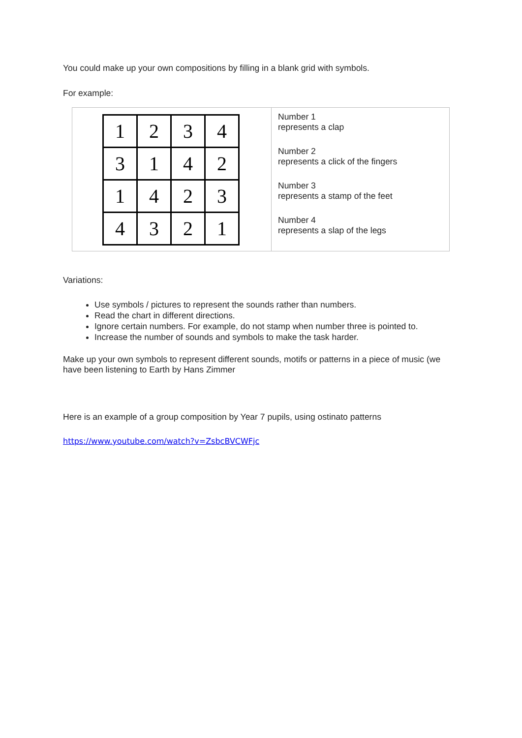You could make up your own compositions by filling in a blank grid with symbols.
For example:
| / 1 / 2 / 3 / 4 / / 3 / 1 / 4 / 2 / / 1 / 4 / 2 / 3 / / 4 / 3 / 2 / 1 / | Number 1 represents a clap Number 2 represents a click of the fingers Number 3 represents a stamp of the feet Number 4 represents a slap of the legs |
Variations:
Use symbols / pictures to represent the sounds rather than numbers.
Read the chart in different directions.
Ignore certain numbers. For example, do not stamp when number three is pointed to.
Increase the number of sounds and symbols to make the task harder.
Make up your own symbols to represent different sounds, motifs or patterns in a piece of music (we have been listening to Earth by Hans Zimmer
Here is an example of a group composition by Year 7 pupils, using ostinato patterns
https://www.youtube.com/watch?v=ZsbcBVCWFjc